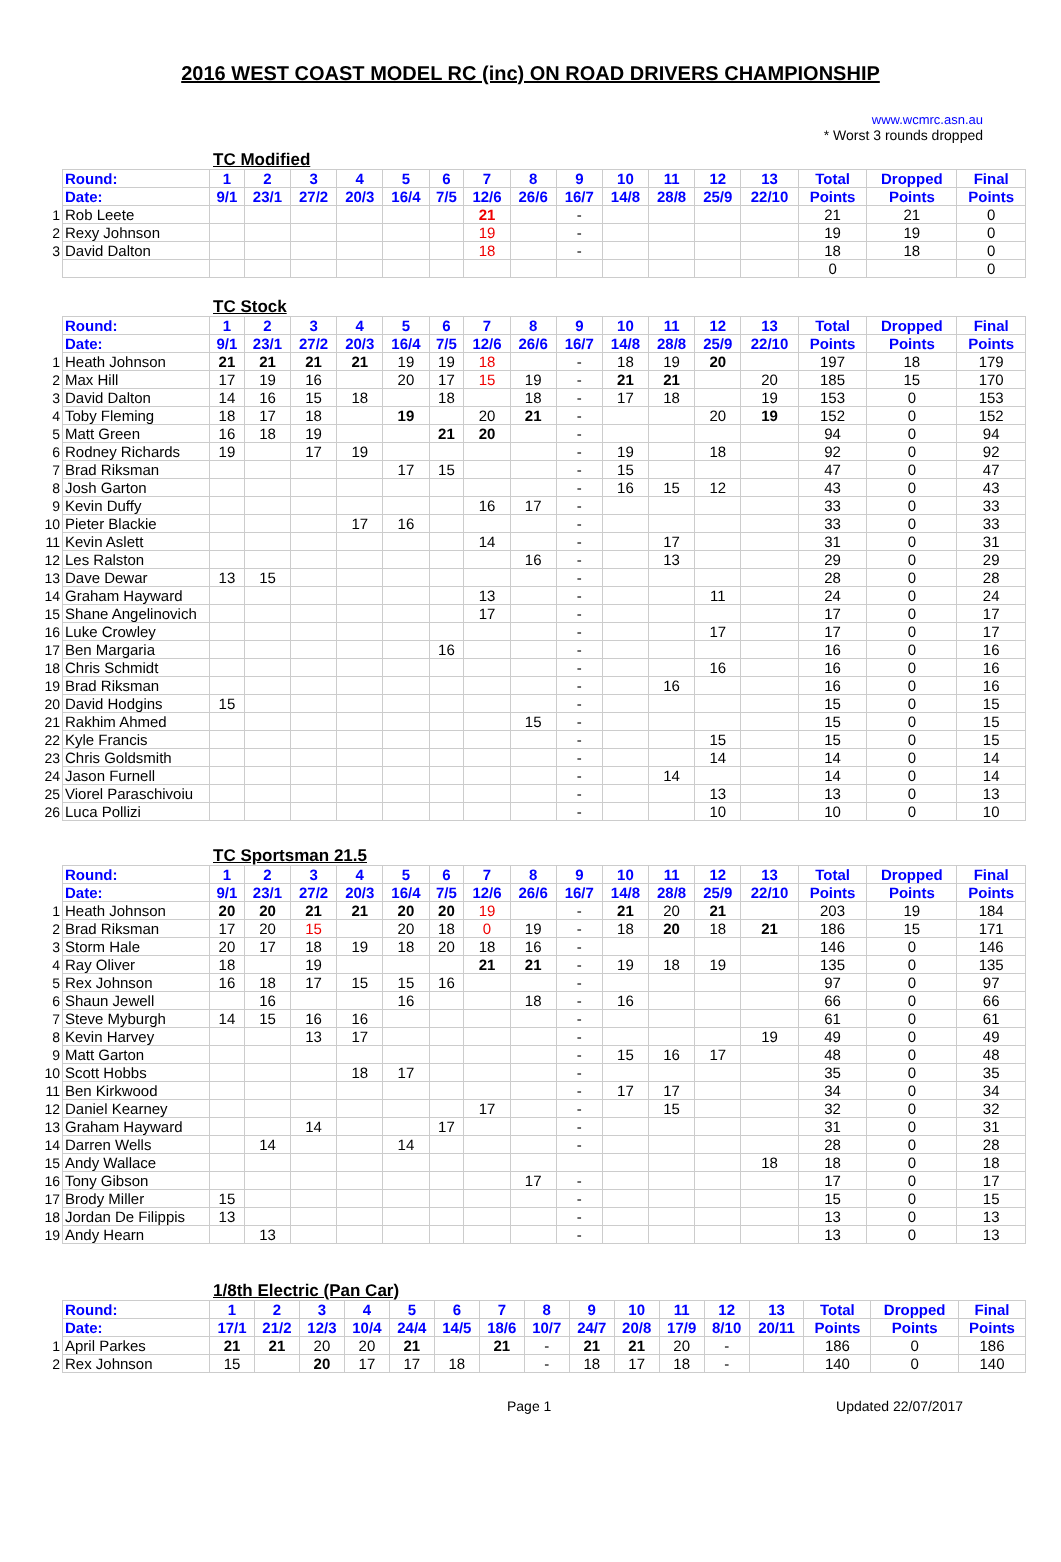2016 WEST COAST MODEL RC (inc) ON ROAD DRIVERS CHAMPIONSHIP
www.wcmrc.asn.au
* Worst 3 rounds dropped
TC Modified
| | Round: | 1 | 2 | 3 | 4 | 5 | 6 | 7 | 8 | 9 | 10 | 11 | 12 | 13 | Total | Dropped | Final |
| | Date: | 9/1 | 23/1 | 27/2 | 20/3 | 16/4 | 7/5 | 12/6 | 26/6 | 16/7 | 14/8 | 28/8 | 25/9 | 22/10 | Points | Points | Points |
| 1 | Rob Leete | | | | | | | 21 | | - | | | | | 21 | 21 | 0 |
| 2 | Rexy Johnson | | | | | | | 19 | | - | | | | | 19 | 19 | 0 |
| 3 | David Dalton | | | | | | | 18 | | - | | | | | 18 | 18 | 0 |
| | | | | | | | | | | | | | | | 0 | | 0 |
TC Stock
| | Round: | 1 | 2 | 3 | 4 | 5 | 6 | 7 | 8 | 9 | 10 | 11 | 12 | 13 | Total | Dropped | Final |
| | Date: | 9/1 | 23/1 | 27/2 | 20/3 | 16/4 | 7/5 | 12/6 | 26/6 | 16/7 | 14/8 | 28/8 | 25/9 | 22/10 | Points | Points | Points |
| 1 | Heath Johnson | 21 | 21 | 21 | 21 | 19 | 19 | 18 | | - | 18 | 19 | 20 | | 197 | 18 | 179 |
| 2 | Max Hill | 17 | 19 | 16 | | 20 | 17 | 15 | 19 | - | 21 | 21 | | 20 | 185 | 15 | 170 |
| 3 | David Dalton | 14 | 16 | 15 | 18 | | 18 | | 18 | - | 17 | 18 | | 19 | 153 | 0 | 153 |
| 4 | Toby Fleming | 18 | 17 | 18 | | 19 | | 20 | 21 | - | | | 20 | 19 | 152 | 0 | 152 |
| 5 | Matt Green | 16 | 18 | 19 | | | 21 | 20 | | - | | | | | 94 | 0 | 94 |
| 6 | Rodney Richards | 19 | | 17 | 19 | | | | | - | 19 | | 18 | | 92 | 0 | 92 |
| 7 | Brad Riksman | | | | | 17 | 15 | | | - | 15 | | | | 47 | 0 | 47 |
| 8 | Josh Garton | | | | | | | | | - | 16 | 15 | 12 | | 43 | 0 | 43 |
| 9 | Kevin Duffy | | | | | | | 16 | 17 | - | | | | | 33 | 0 | 33 |
| 10 | Pieter Blackie | | | | 17 | 16 | | | | - | | | | | 33 | 0 | 33 |
| 11 | Kevin Aslett | | | | | | | 14 | | - | | 17 | | | 31 | 0 | 31 |
| 12 | Les Ralston | | | | | | | | 16 | - | | 13 | | | 29 | 0 | 29 |
| 13 | Dave Dewar | 13 | 15 | | | | | | | - | | | | | 28 | 0 | 28 |
| 14 | Graham Hayward | | | | | | | 13 | | - | | | 11 | | 24 | 0 | 24 |
| 15 | Shane Angelinovich | | | | | | | 17 | | - | | | | | 17 | 0 | 17 |
| 16 | Luke Crowley | | | | | | | | | - | | | 17 | | 17 | 0 | 17 |
| 17 | Ben Margaria | | | | | | 16 | | | - | | | | | 16 | 0 | 16 |
| 18 | Chris Schmidt | | | | | | | | | - | | | 16 | | 16 | 0 | 16 |
| 19 | Brad Riksman | | | | | | | | | - | | 16 | | | 16 | 0 | 16 |
| 20 | David Hodgins | 15 | | | | | | | | - | | | | | 15 | 0 | 15 |
| 21 | Rakhim Ahmed | | | | | | | | 15 | - | | | | | 15 | 0 | 15 |
| 22 | Kyle Francis | | | | | | | | | - | | | 15 | | 15 | 0 | 15 |
| 23 | Chris Goldsmith | | | | | | | | | - | | | 14 | | 14 | 0 | 14 |
| 24 | Jason Furnell | | | | | | | | | - | | 14 | | | 14 | 0 | 14 |
| 25 | Viorel Paraschivoiu | | | | | | | | | - | | | 13 | | 13 | 0 | 13 |
| 26 | Luca Pollizi | | | | | | | | | - | | | 10 | | 10 | 0 | 10 |
TC Sportsman 21.5
| | Round: | 1 | 2 | 3 | 4 | 5 | 6 | 7 | 8 | 9 | 10 | 11 | 12 | 13 | Total | Dropped | Final |
| | Date: | 9/1 | 23/1 | 27/2 | 20/3 | 16/4 | 7/5 | 12/6 | 26/6 | 16/7 | 14/8 | 28/8 | 25/9 | 22/10 | Points | Points | Points |
| 1 | Heath Johnson | 20 | 20 | 21 | 21 | 20 | 20 | 19 | | - | 21 | 20 | 21 | | 203 | 19 | 184 |
| 2 | Brad Riksman | 17 | 20 | 15 | | 20 | 18 | 0 | 19 | - | 18 | 20 | 18 | 21 | 186 | 15 | 171 |
| 3 | Storm Hale | 20 | 17 | 18 | 19 | 18 | 20 | 18 | 16 | - | | | | | 146 | 0 | 146 |
| 4 | Ray Oliver | 18 | | 19 | | | | 21 | 21 | - | 19 | 18 | 19 | | 135 | 0 | 135 |
| 5 | Rex Johnson | 16 | 18 | 17 | 15 | 15 | 16 | | | - | | | | | 97 | 0 | 97 |
| 6 | Shaun Jewell | | 16 | | | 16 | | | 18 | - | 16 | | | | 66 | 0 | 66 |
| 7 | Steve Myburgh | 14 | 15 | 16 | 16 | | | | | - | | | | | 61 | 0 | 61 |
| 8 | Kevin Harvey | | | 13 | 17 | | | | | - | | | | 19 | 49 | 0 | 49 |
| 9 | Matt Garton | | | | | | | | | - | 15 | 16 | 17 | | 48 | 0 | 48 |
| 10 | Scott Hobbs | | | | 18 | 17 | | | | - | | | | | 35 | 0 | 35 |
| 11 | Ben Kirkwood | | | | | | | | | - | 17 | 17 | | | 34 | 0 | 34 |
| 12 | Daniel Kearney | | | | | | | 17 | | - | | 15 | | | 32 | 0 | 32 |
| 13 | Graham Hayward | | | 14 | | | 17 | | | - | | | | | 31 | 0 | 31 |
| 14 | Darren Wells | | 14 | | | 14 | | | | - | | | | | 28 | 0 | 28 |
| 15 | Andy Wallace | | | | | | | | | | | | | 18 | 18 | 0 | 18 |
| 16 | Tony Gibson | | | | | | | | 17 | - | | | | | 17 | 0 | 17 |
| 17 | Brody Miller | 15 | | | | | | | | - | | | | | 15 | 0 | 15 |
| 18 | Jordan De Filippis | 13 | | | | | | | | - | | | | | 13 | 0 | 13 |
| 19 | Andy Hearn | | 13 | | | | | | | - | | | | | 13 | 0 | 13 |
1/8th Electric (Pan Car)
| | Round: | 1 | 2 | 3 | 4 | 5 | 6 | 7 | 8 | 9 | 10 | 11 | 12 | 13 | Total | Dropped | Final |
| | Date: | 17/1 | 21/2 | 12/3 | 10/4 | 24/4 | 14/5 | 18/6 | 10/7 | 24/7 | 20/8 | 17/9 | 8/10 | 20/11 | Points | Points | Points |
| 1 | April Parkes | 21 | 21 | 20 | 20 | 21 | | 21 | - | 21 | 21 | 20 | - | | 186 | 0 | 186 |
| 2 | Rex Johnson | 15 | | 20 | 17 | 17 | 18 | | - | 18 | 17 | 18 | - | | 140 | 0 | 140 |
Page 1 Updated 22/07/2017